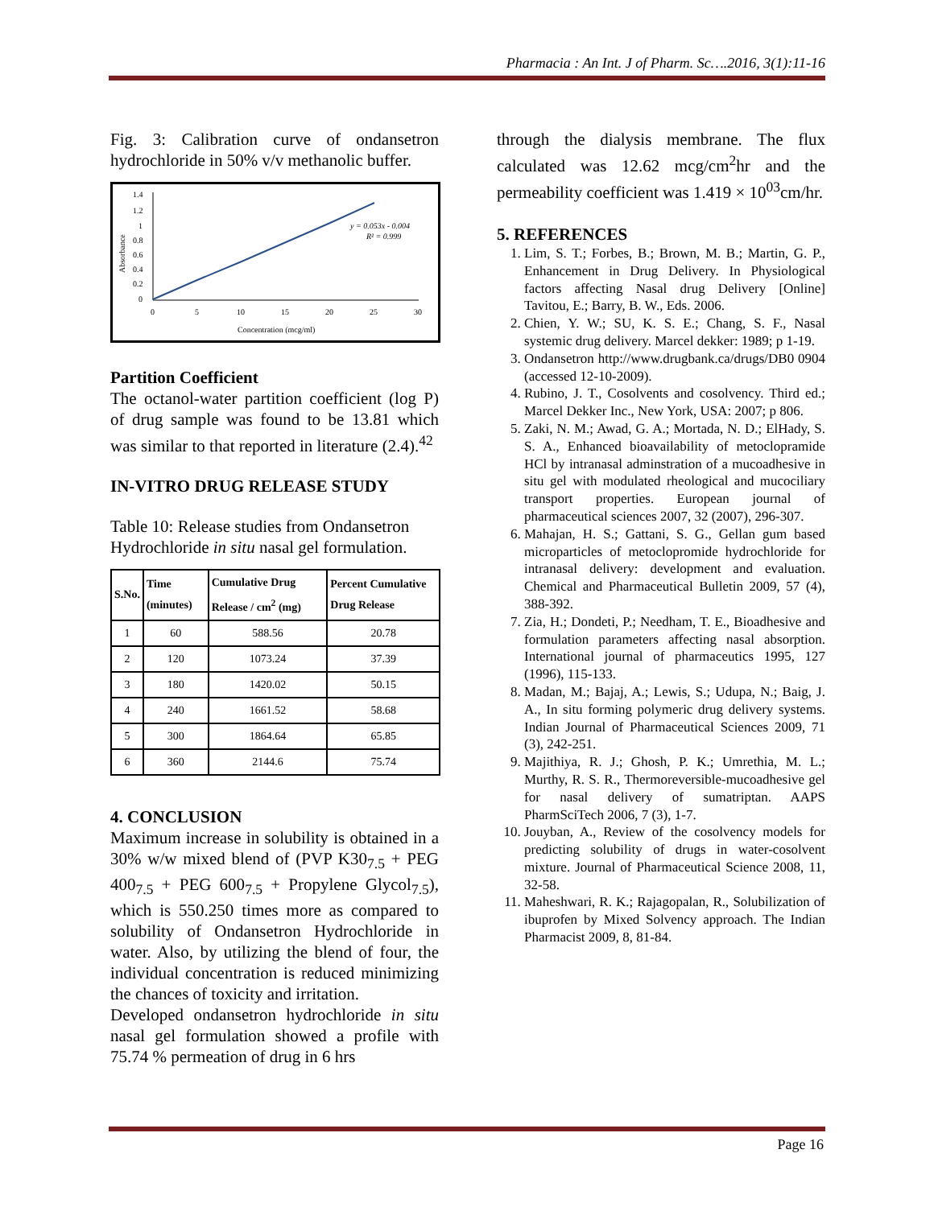Pharmacia : An Int. J of Pharm. Sc….2016, 3(1):11-16
Fig. 3: Calibration curve of ondansetron hydrochloride in 50% v/v methanolic buffer.
1.4
1.2
1
0.8
0.6
0.4
0.2
0
0
5
10
15
20
25
30
y = 0.053x - 0.004
R² = 0.999
Concentration (mcg/ml)
Absorbance
Partition Coefficient
The octanol-water partition coefficient (log P) of drug sample was found to be 13.81 which was similar to that reported in literature (2.4).<sup>42</sup>
IN-VITRO DRUG RELEASE STUDY
Table 10: Release studies from Ondansetron Hydrochloride in situ nasal gel formulation.
| S.No. | Time (minutes) | Cumulative Drug Release / cm<sup>2</sup> (mg) | Percent Cumulative Drug Release |
| --- | --- | --- | --- |
| 1 | 60 | 588.56 | 20.78 |
| 2 | 120 | 1073.24 | 37.39 |
| 3 | 180 | 1420.02 | 50.15 |
| 4 | 240 | 1661.52 | 58.68 |
| 5 | 300 | 1864.64 | 65.85 |
| 6 | 360 | 2144.6 | 75.74 |
4. CONCLUSION
Maximum increase in solubility is obtained in a 30% w/w mixed blend of (PVP K30<sub>7.5</sub> + PEG 400<sub>7.5</sub> + PEG 600<sub>7.5</sub> + Propylene Glycol<sub>7.5</sub>), which is 550.250 times more as compared to solubility of Ondansetron Hydrochloride in water. Also, by utilizing the blend of four, the individual concentration is reduced minimizing the chances of toxicity and irritation.
Developed ondansetron hydrochloride in situ nasal gel formulation showed a profile with 75.74 % permeation of drug in 6 hrs
through the dialysis membrane. The flux calculated was 12.62 mcg/cm<sup>2</sup>hr and the permeability coefficient was 1.419 × 10<sup>03</sup>cm/hr.
5. REFERENCES
1. Lim, S. T.; Forbes, B.; Brown, M. B.; Martin, G. P., Enhancement in Drug Delivery. In Physiological factors affecting Nasal drug Delivery [Online] Tavitou, E.; Barry, B. W., Eds. 2006.
2. Chien, Y. W.; SU, K. S. E.; Chang, S. F., Nasal systemic drug delivery. Marcel dekker: 1989; p 1-19.
3. Ondansetron http://www.drugbank.ca/drugs/DB0 0904 (accessed 12-10-2009).
4. Rubino, J. T., Cosolvents and cosolvency. Third ed.; Marcel Dekker Inc., New York, USA: 2007; p 806.
5. Zaki, N. M.; Awad, G. A.; Mortada, N. D.; ElHady, S. S. A., Enhanced bioavailability of metoclopramide HCl by intranasal adminstration of a mucoadhesive in situ gel with modulated rheological and mucociliary transport properties. European journal of pharmaceutical sciences 2007, 32 (2007), 296-307.
6. Mahajan, H. S.; Gattani, S. G., Gellan gum based microparticles of metoclopromide hydrochloride for intranasal delivery: development and evaluation. Chemical and Pharmaceutical Bulletin 2009, 57 (4), 388-392.
7. Zia, H.; Dondeti, P.; Needham, T. E., Bioadhesive and formulation parameters affecting nasal absorption. International journal of pharmaceutics 1995, 127 (1996), 115-133.
8. Madan, M.; Bajaj, A.; Lewis, S.; Udupa, N.; Baig, J. A., In situ forming polymeric drug delivery systems. Indian Journal of Pharmaceutical Sciences 2009, 71 (3), 242-251.
9. Majithiya, R. J.; Ghosh, P. K.; Umrethia, M. L.; Murthy, R. S. R., Thermoreversible-mucoadhesive gel for nasal delivery of sumatriptan. AAPS PharmSciTech 2006, 7 (3), 1-7.
10. Jouyban, A., Review of the cosolvency models for predicting solubility of drugs in water-cosolvent mixture. Journal of Pharmaceutical Science 2008, 11, 32-58.
11. Maheshwari, R. K.; Rajagopalan, R., Solubilization of ibuprofen by Mixed Solvency approach. The Indian Pharmacist 2009, 8, 81-84.
Page 16